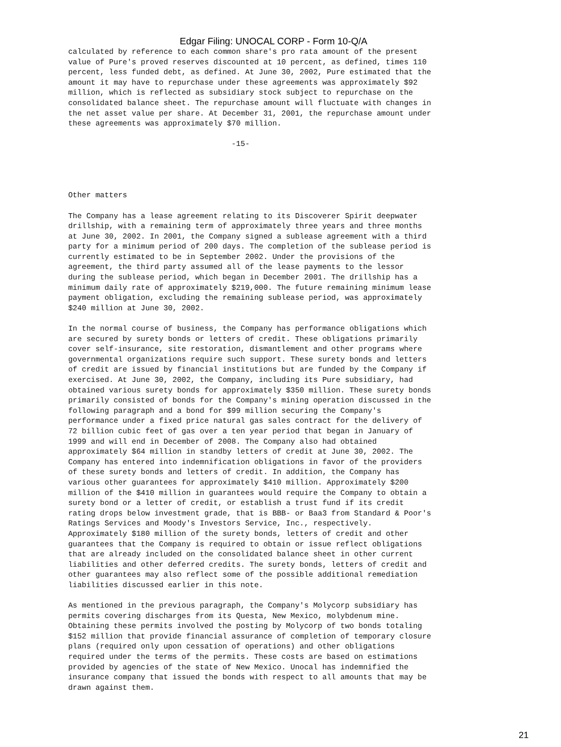Edgar Filing: UNOCAL CORP - Form 10-Q/A
calculated by reference to each common share's pro rata amount of the present
value of Pure's proved reserves discounted at 10 percent, as defined, times 110
percent, less funded debt, as defined. At June 30, 2002, Pure estimated that the
amount it may have to repurchase under these agreements was approximately $92
million, which is reflected as subsidiary stock subject to repurchase on the
consolidated balance sheet. The repurchase amount will fluctuate with changes in
the net asset value per share. At December 31, 2001, the repurchase amount under
these agreements was approximately $70 million.

                                    -15-




Other matters

The Company has a lease agreement relating to its Discoverer Spirit deepwater
drillship, with a remaining term of approximately three years and three months
at June 30, 2002. In 2001, the Company signed a sublease agreement with a third
party for a minimum period of 200 days. The completion of the sublease period is
currently estimated to be in September 2002. Under the provisions of the
agreement, the third party assumed all of the lease payments to the lessor
during the sublease period, which began in December 2001. The drillship has a
minimum daily rate of approximately $219,000. The future remaining minimum lease
payment obligation, excluding the remaining sublease period, was approximately
$240 million at June 30, 2002.

In the normal course of business, the Company has performance obligations which
are secured by surety bonds or letters of credit. These obligations primarily
cover self-insurance, site restoration, dismantlement and other programs where
governmental organizations require such support. These surety bonds and letters
of credit are issued by financial institutions but are funded by the Company if
exercised. At June 30, 2002, the Company, including its Pure subsidiary, had
obtained various surety bonds for approximately $350 million. These surety bonds
primarily consisted of bonds for the Company's mining operation discussed in the
following paragraph and a bond for $99 million securing the Company's
performance under a fixed price natural gas sales contract for the delivery of
72 billion cubic feet of gas over a ten year period that began in January of
1999 and will end in December of 2008. The Company also had obtained
approximately $64 million in standby letters of credit at June 30, 2002. The
Company has entered into indemnification obligations in favor of the providers
of these surety bonds and letters of credit. In addition, the Company has
various other guarantees for approximately $410 million. Approximately $200
million of the $410 million in guarantees would require the Company to obtain a
surety bond or a letter of credit, or establish a trust fund if its credit
rating drops below investment grade, that is BBB- or Baa3 from Standard & Poor's
Ratings Services and Moody's Investors Service, Inc., respectively.
Approximately $180 million of the surety bonds, letters of credit and other
guarantees that the Company is required to obtain or issue reflect obligations
that are already included on the consolidated balance sheet in other current
liabilities and other deferred credits. The surety bonds, letters of credit and
other guarantees may also reflect some of the possible additional remediation
liabilities discussed earlier in this note.

As mentioned in the previous paragraph, the Company's Molycorp subsidiary has
permits covering discharges from its Questa, New Mexico, molybdenum mine.
Obtaining these permits involved the posting by Molycorp of two bonds totaling
$152 million that provide financial assurance of completion of temporary closure
plans (required only upon cessation of operations) and other obligations
required under the terms of the permits. These costs are based on estimations
provided by agencies of the state of New Mexico. Unocal has indemnified the
insurance company that issued the bonds with respect to all amounts that may be
drawn against them.
21